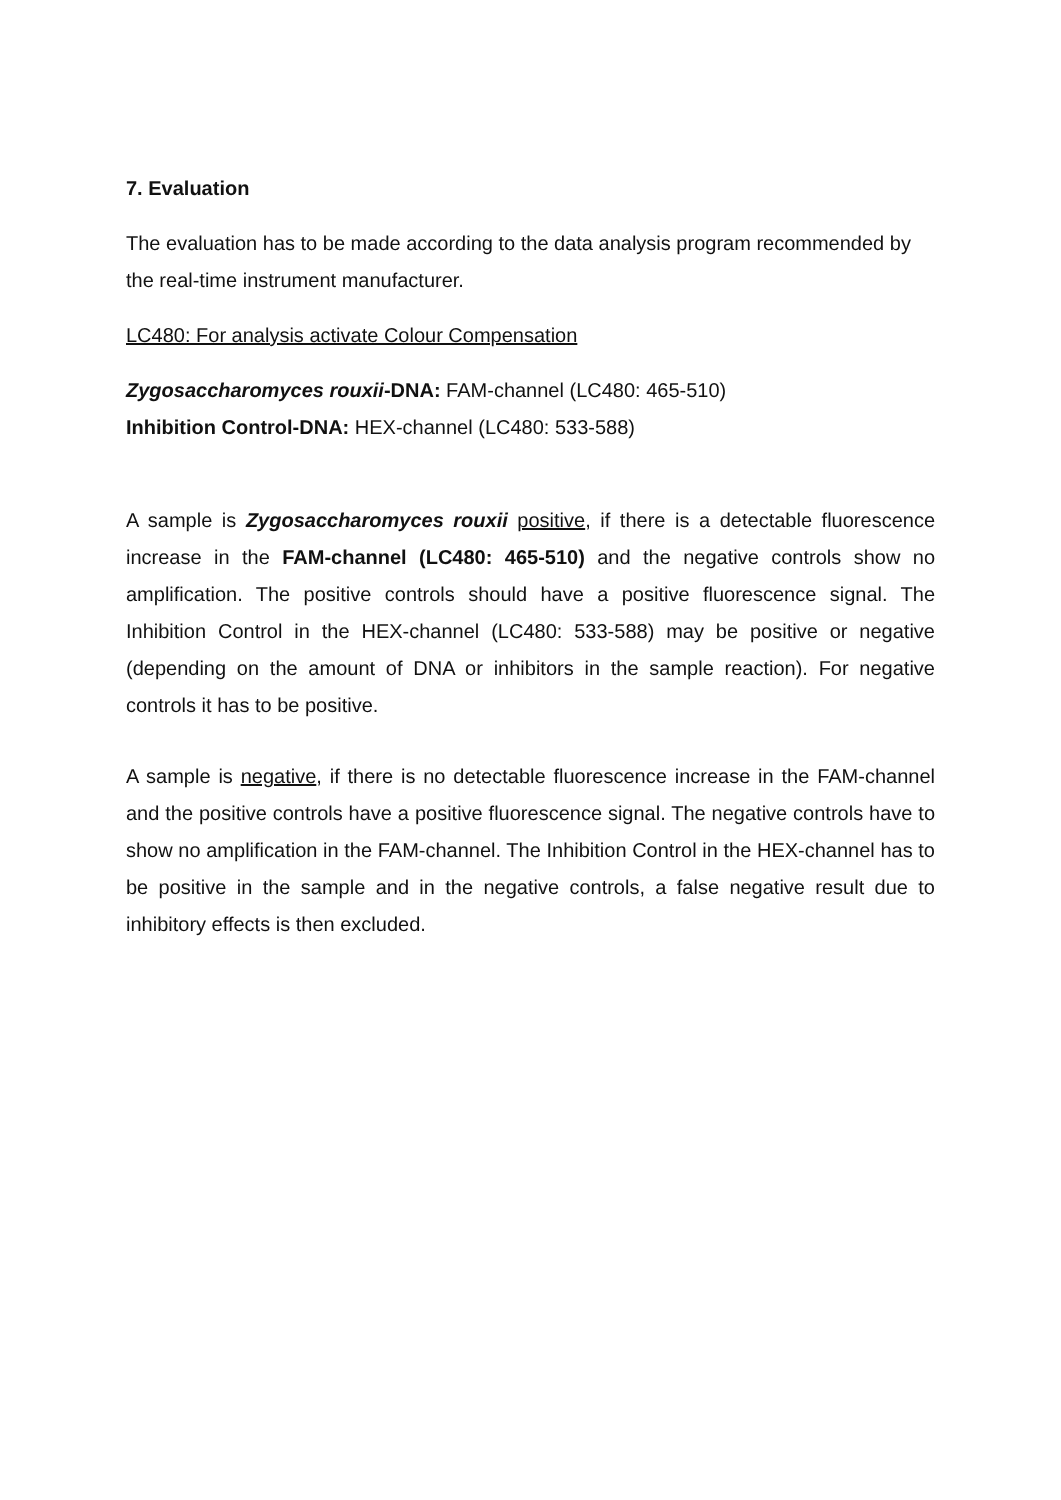7. Evaluation
The evaluation has to be made according to the data analysis program recommended by the real-time instrument manufacturer.
LC480: For analysis activate Colour Compensation
Zygosaccharomyces rouxii-DNA: FAM-channel (LC480: 465-510)
Inhibition Control-DNA: HEX-channel (LC480: 533-588)
A sample is Zygosaccharomyces rouxii positive, if there is a detectable fluorescence increase in the FAM-channel (LC480: 465-510) and the negative controls show no amplification. The positive controls should have a positive fluorescence signal. The Inhibition Control in the HEX-channel (LC480: 533-588) may be positive or negative (depending on the amount of DNA or inhibitors in the sample reaction). For negative controls it has to be positive.
A sample is negative, if there is no detectable fluorescence increase in the FAM-channel and the positive controls have a positive fluorescence signal. The negative controls have to show no amplification in the FAM-channel. The Inhibition Control in the HEX-channel has to be positive in the sample and in the negative controls, a false negative result due to inhibitory effects is then excluded.